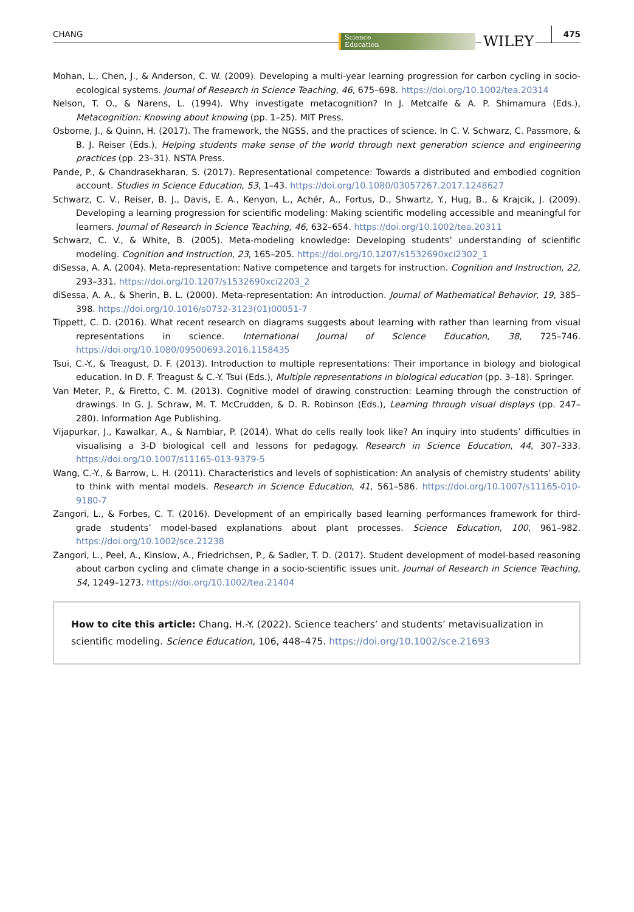CHANG
Science
Education
WILEY 475
Mohan, L., Chen, J., & Anderson, C. W. (2009). Developing a multi-year learning progression for carbon cycling in socio-ecological systems. Journal of Research in Science Teaching, 46, 675–698. https://doi.org/10.1002/tea.20314
Nelson, T. O., & Narens, L. (1994). Why investigate metacognition? In J. Metcalfe & A. P. Shimamura (Eds.), Metacognition: Knowing about knowing (pp. 1–25). MIT Press.
Osborne, J., & Quinn, H. (2017). The framework, the NGSS, and the practices of science. In C. V. Schwarz, C. Passmore, & B. J. Reiser (Eds.), Helping students make sense of the world through next generation science and engineering practices (pp. 23–31). NSTA Press.
Pande, P., & Chandrasekharan, S. (2017). Representational competence: Towards a distributed and embodied cognition account. Studies in Science Education, 53, 1–43. https://doi.org/10.1080/03057267.2017.1248627
Schwarz, C. V., Reiser, B. J., Davis, E. A., Kenyon, L., Achér, A., Fortus, D., Shwartz, Y., Hug, B., & Krajcik, J. (2009). Developing a learning progression for scientific modeling: Making scientific modeling accessible and meaningful for learners. Journal of Research in Science Teaching, 46, 632–654. https://doi.org/10.1002/tea.20311
Schwarz, C. V., & White, B. (2005). Meta-modeling knowledge: Developing students’ understanding of scientific modeling. Cognition and Instruction, 23, 165–205. https://doi.org/10.1207/s1532690xci2302_1
diSessa, A. A. (2004). Meta-representation: Native competence and targets for instruction. Cognition and Instruction, 22, 293–331. https://doi.org/10.1207/s1532690xci2203_2
diSessa, A. A., & Sherin, B. L. (2000). Meta-representation: An introduction. Journal of Mathematical Behavior, 19, 385–398. https://doi.org/10.1016/s0732-3123(01)00051-7
Tippett, C. D. (2016). What recent research on diagrams suggests about learning with rather than learning from visual representations in science. International Journal of Science Education, 38, 725–746. https://doi.org/10.1080/09500693.2016.1158435
Tsui, C.-Y., & Treagust, D. F. (2013). Introduction to multiple representations: Their importance in biology and biological education. In D. F. Treagust & C.-Y. Tsui (Eds.), Multiple representations in biological education (pp. 3–18). Springer.
Van Meter, P., & Firetto, C. M. (2013). Cognitive model of drawing construction: Learning through the construction of drawings. In G. J. Schraw, M. T. McCrudden, & D. R. Robinson (Eds.), Learning through visual displays (pp. 247–280). Information Age Publishing.
Vijapurkar, J., Kawalkar, A., & Nambiar, P. (2014). What do cells really look like? An inquiry into students’ difficulties in visualising a 3-D biological cell and lessons for pedagogy. Research in Science Education, 44, 307–333. https://doi.org/10.1007/s11165-013-9379-5
Wang, C.-Y., & Barrow, L. H. (2011). Characteristics and levels of sophistication: An analysis of chemistry students’ ability to think with mental models. Research in Science Education, 41, 561–586. https://doi.org/10.1007/s11165-010-9180-7
Zangori, L., & Forbes, C. T. (2016). Development of an empirically based learning performances framework for third-grade students’ model-based explanations about plant processes. Science Education, 100, 961–982. https://doi.org/10.1002/sce.21238
Zangori, L., Peel, A., Kinslow, A., Friedrichsen, P., & Sadler, T. D. (2017). Student development of model-based reasoning about carbon cycling and climate change in a socio-scientific issues unit. Journal of Research in Science Teaching, 54, 1249–1273. https://doi.org/10.1002/tea.21404
How to cite this article: Chang, H.-Y. (2022). Science teachers’ and students’ metavisualization in scientific modeling. Science Education, 106, 448–475. https://doi.org/10.1002/sce.21693